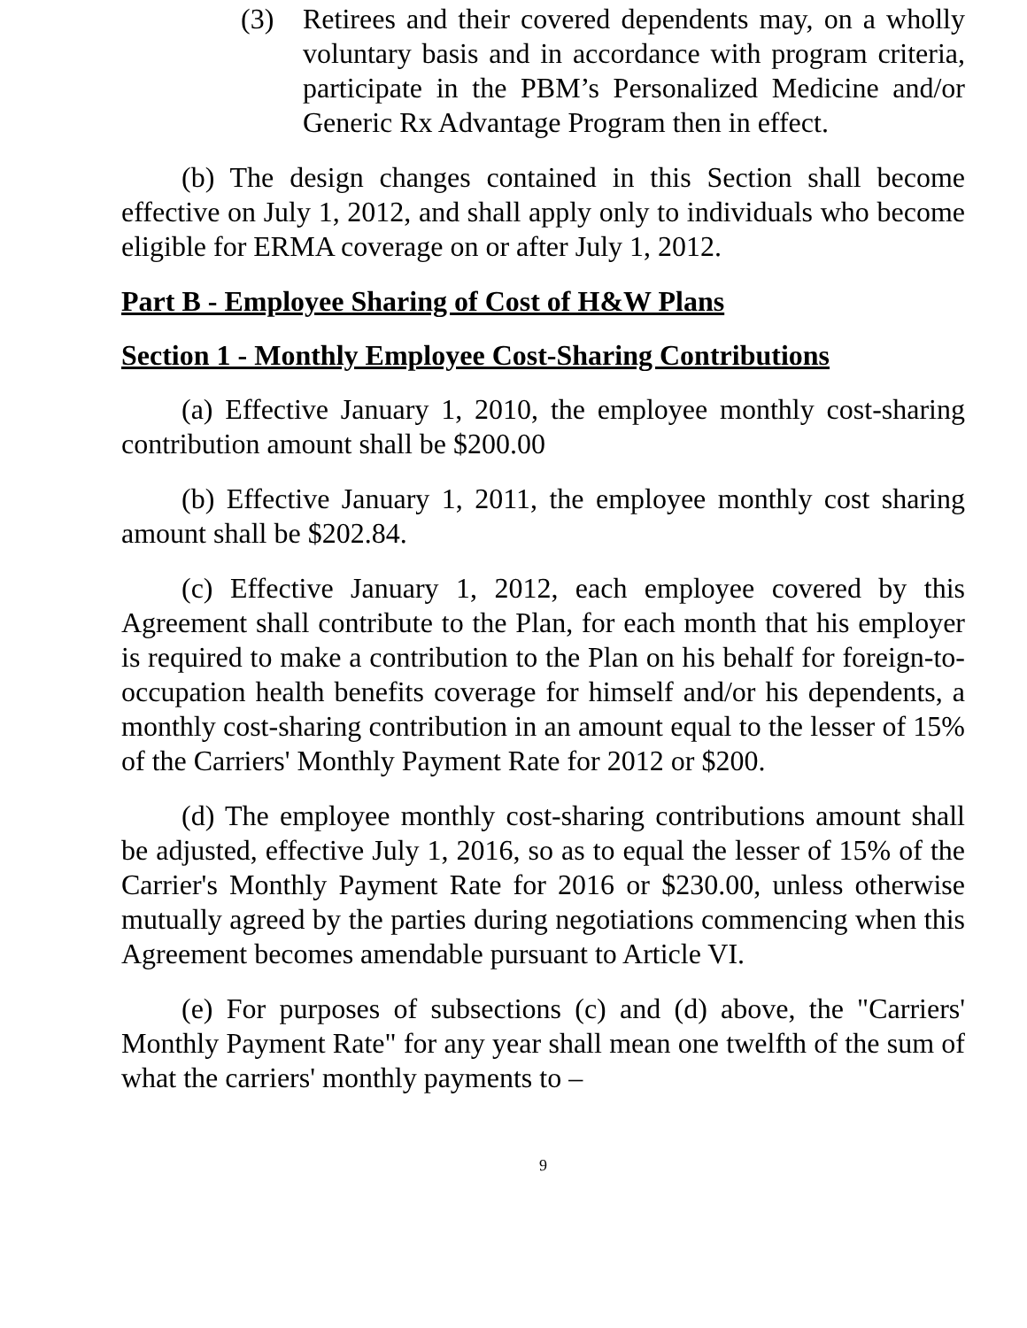(3) Retirees and their covered dependents may, on a wholly voluntary basis and in accordance with program criteria, participate in the PBM’s Personalized Medicine and/or Generic Rx Advantage Program then in effect.
(b) The design changes contained in this Section shall become effective on July 1, 2012, and shall apply only to individuals who become eligible for ERMA coverage on or after July 1, 2012.
Part B - Employee Sharing of Cost of H&W Plans
Section 1 - Monthly Employee Cost-Sharing Contributions
(a) Effective January 1, 2010, the employee monthly cost-sharing contribution amount shall be $200.00
(b) Effective January 1, 2011, the employee monthly cost sharing amount shall be $202.84.
(c) Effective January 1, 2012, each employee covered by this Agreement shall contribute to the Plan, for each month that his employer is required to make a contribution to the Plan on his behalf for foreign-to-occupation health benefits coverage for himself and/or his dependents, a monthly cost-sharing contribution in an amount equal to the lesser of 15% of the Carriers' Monthly Payment Rate for 2012 or $200.
(d) The employee monthly cost-sharing contributions amount shall be adjusted, effective July 1, 2016, so as to equal the lesser of 15% of the Carrier's Monthly Payment Rate for 2016 or $230.00, unless otherwise mutually agreed by the parties during negotiations commencing when this Agreement becomes amendable pursuant to Article VI.
(e) For purposes of subsections (c) and (d) above, the "Carriers' Monthly Payment Rate" for any year shall mean one twelfth of the sum of what the carriers' monthly payments to –
9